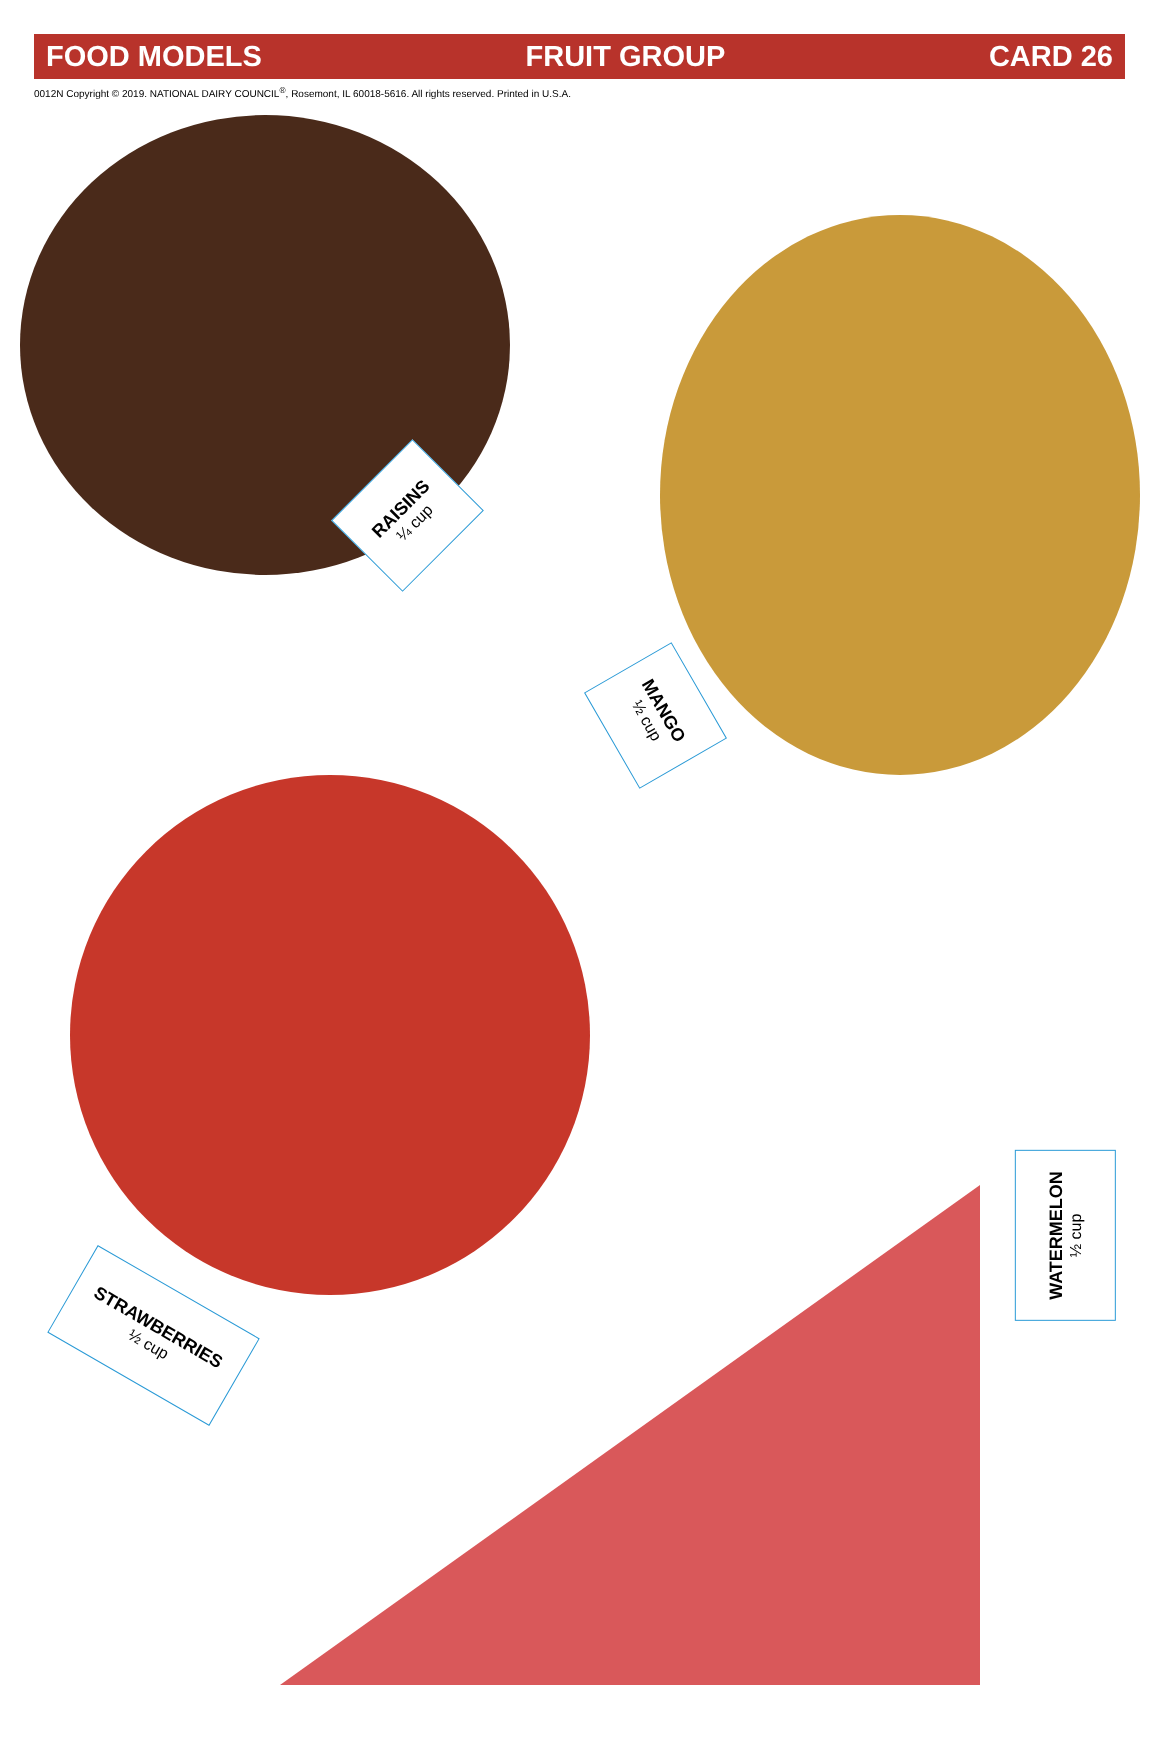FOOD MODELS FRUIT GROUP CARD 26
0012N Copyright © 2019. NATIONAL DAIRY COUNCIL<sup>®</sup>, Rosemont, IL 60018-5616. All rights reserved. Printed in U.S.A.
RAISINS
¼ cup
MANGO
½ cup
STRAWBERRIES
½ cup
WATERMELON
½ cup